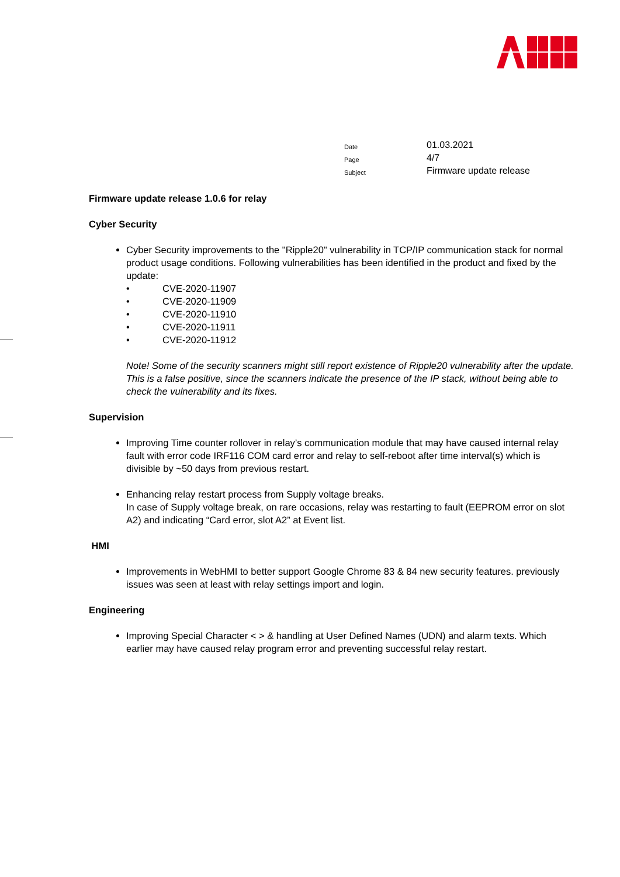Date 01.03.2021
Page 4/7
Subject Firmware update release
Firmware update release 1.0.6 for relay
Cyber Security
Cyber Security improvements to the "Ripple20" vulnerability in TCP/IP communication stack for normal product usage conditions. Following vulnerabilities has been identified in the product and fixed by the update:
• CVE-2020-11907
• CVE-2020-11909
• CVE-2020-11910
• CVE-2020-11911
• CVE-2020-11912
Note! Some of the security scanners might still report existence of Ripple20 vulnerability after the update. This is a false positive, since the scanners indicate the presence of the IP stack, without being able to check the vulnerability and its fixes.
Supervision
Improving Time counter rollover in relay’s communication module that may have caused internal relay fault with error code IRF116 COM card error and relay to self-reboot after time interval(s) which is divisible by ~50 days from previous restart.
Enhancing relay restart process from Supply voltage breaks.
In case of Supply voltage break, on rare occasions, relay was restarting to fault (EEPROM error on slot A2) and indicating “Card error, slot A2” at Event list.
HMI
Improvements in WebHMI to better support Google Chrome 83 & 84 new security features. previously issues was seen at least with relay settings import and login.
Engineering
Improving Special Character < > & handling at User Defined Names (UDN) and alarm texts. Which earlier may have caused relay program error and preventing successful relay restart.